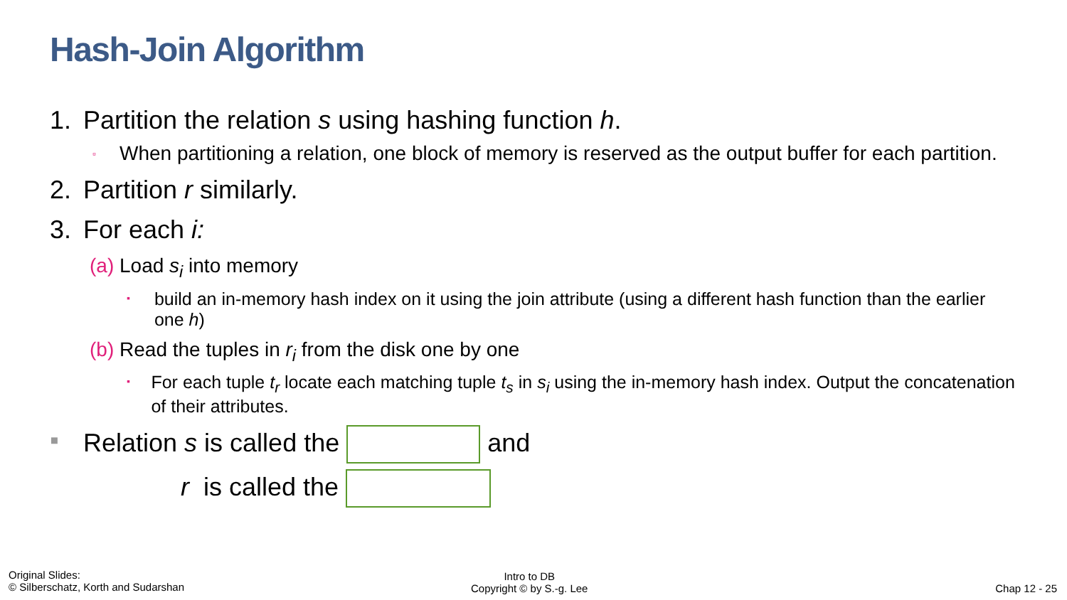Hash-Join Algorithm
1. Partition the relation s using hashing function h.
▫ When partitioning a relation, one block of memory is reserved as the output buffer for each partition.
2. Partition r similarly.
3. For each i:
(a) Load s<sub>i</sub> into memory
▪ build an in-memory hash index on it using the join attribute (using a different hash function than the earlier one h)
(b) Read the tuples in r<sub>i</sub> from the disk one by one
▪ For each tuple t<sub>r</sub> locate each matching tuple t<sub>s</sub> in s<sub>i</sub> using the in-memory hash index. Output the concatenation of their attributes.
▪ Relation s is called the and
r is called the
Original Slides:
© Silberschatz, Korth and Sudarshan
Intro to DB
Copyright © by S.-g. Lee
Chap 12 - 25